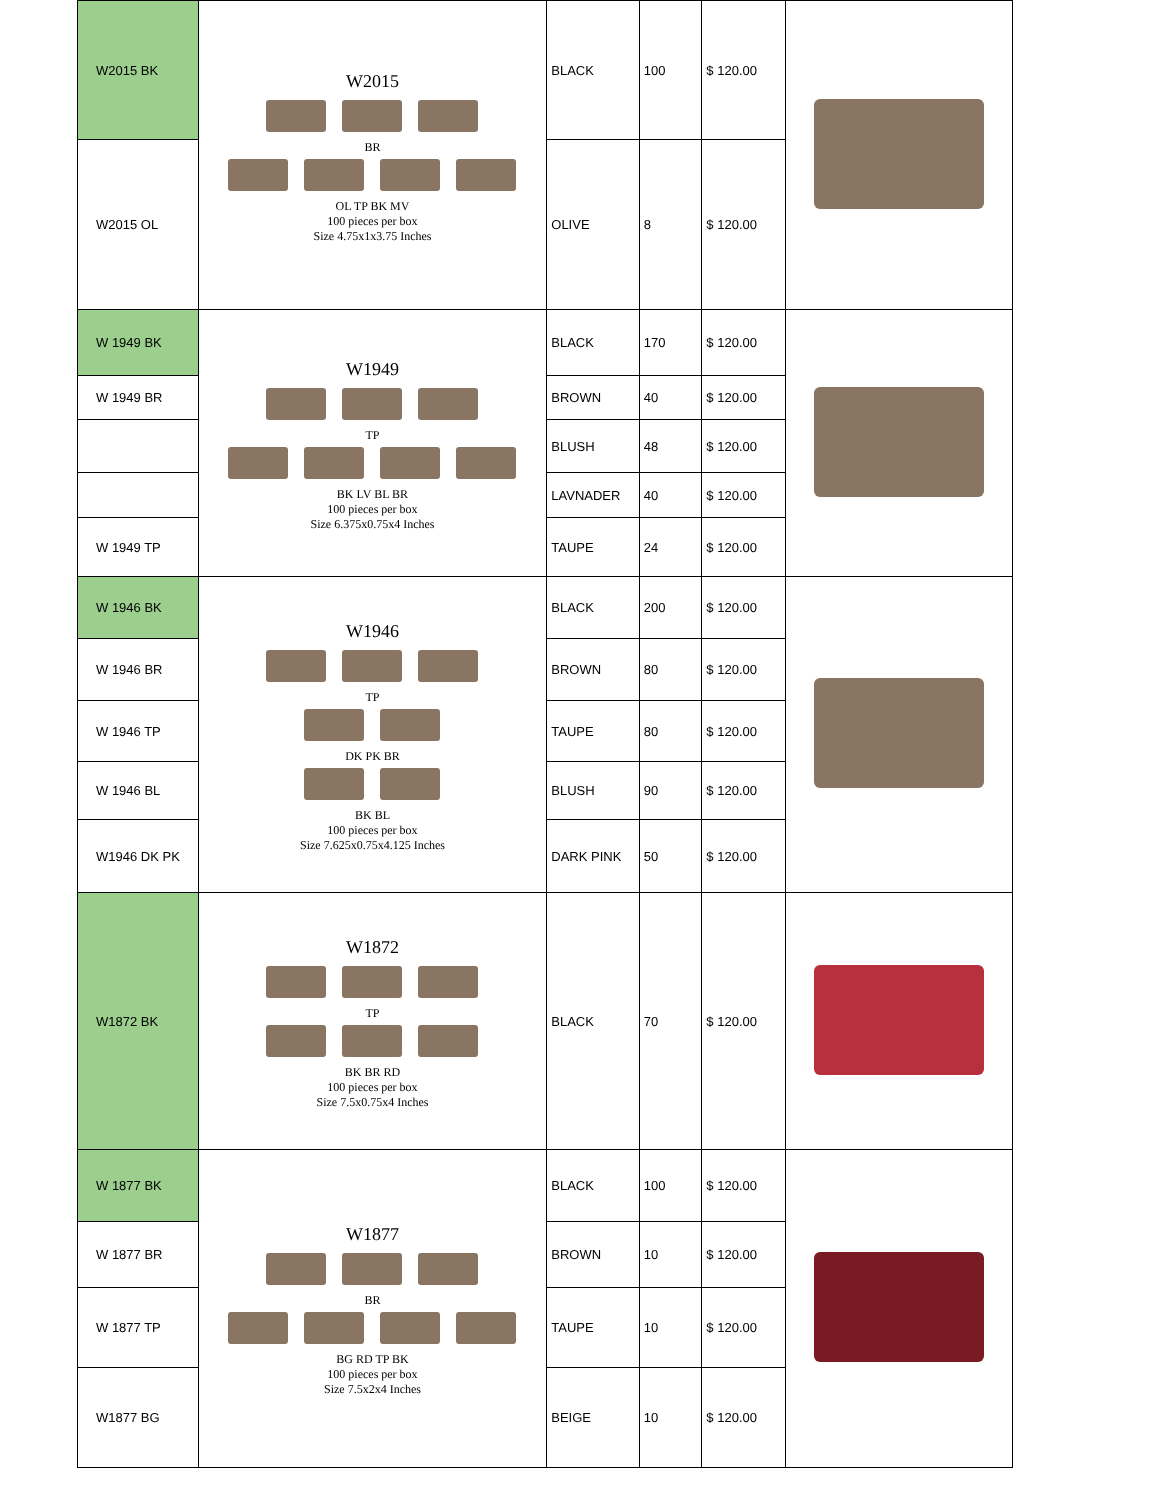| W2015 BK | W2015 BR OL TP BK MV 100 pieces per box Size 4.75x1x3.75 Inches | BLACK | 100 | $ 120.00 | |
| W2015 OL | | OLIVE | 8 | $ 120.00 | |
| W 1949 BK | W1949 TP BK LV BL BR 100 pieces per box Size 6.375x0.75x4 Inches | BLACK | 170 | $ 120.00 | |
| W 1949 BR | | BROWN | 40 | $ 120.00 | |
| | | BLUSH | 48 | $ 120.00 | |
| | | LAVNADER | 40 | $ 120.00 | |
| W 1949 TP | | TAUPE | 24 | $ 120.00 | |
| W 1946 BK | W1946 TP DK PK BR BK BL 100 pieces per box Size 7.625x0.75x4.125 Inches | BLACK | 200 | $ 120.00 | |
| W 1946 BR | | BROWN | 80 | $ 120.00 | |
| W 1946 TP | | TAUPE | 80 | $ 120.00 | |
| W 1946 BL | | BLUSH | 90 | $ 120.00 | |
| W1946 DK PK | | DARK PINK | 50 | $ 120.00 | |
| W1872 BK | W1872 TP BK BR RD 100 pieces per box Size 7.5x0.75x4 Inches | BLACK | 70 | $ 120.00 | |
| W 1877 BK | W1877 BR BG RD TP BK 100 pieces per box Size 7.5x2x4 Inches | BLACK | 100 | $ 120.00 | |
| W 1877 BR | | BROWN | 10 | $ 120.00 | |
| W 1877 TP | | TAUPE | 10 | $ 120.00 | |
| W1877 BG | | BEIGE | 10 | $ 120.00 | |